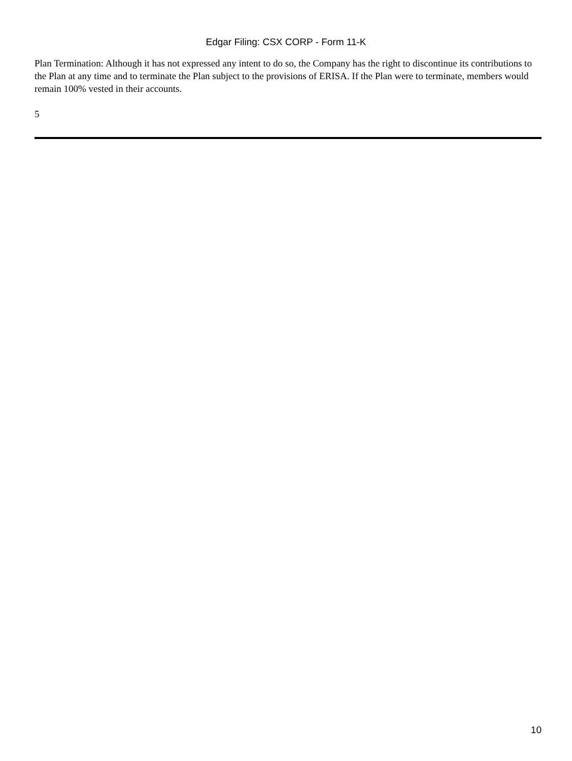Edgar Filing: CSX CORP - Form 11-K
Plan Termination: Although it has not expressed any intent to do so, the Company has the right to discontinue its contributions to the Plan at any time and to terminate the Plan subject to the provisions of ERISA. If the Plan were to terminate, members would remain 100% vested in their accounts.
5
10